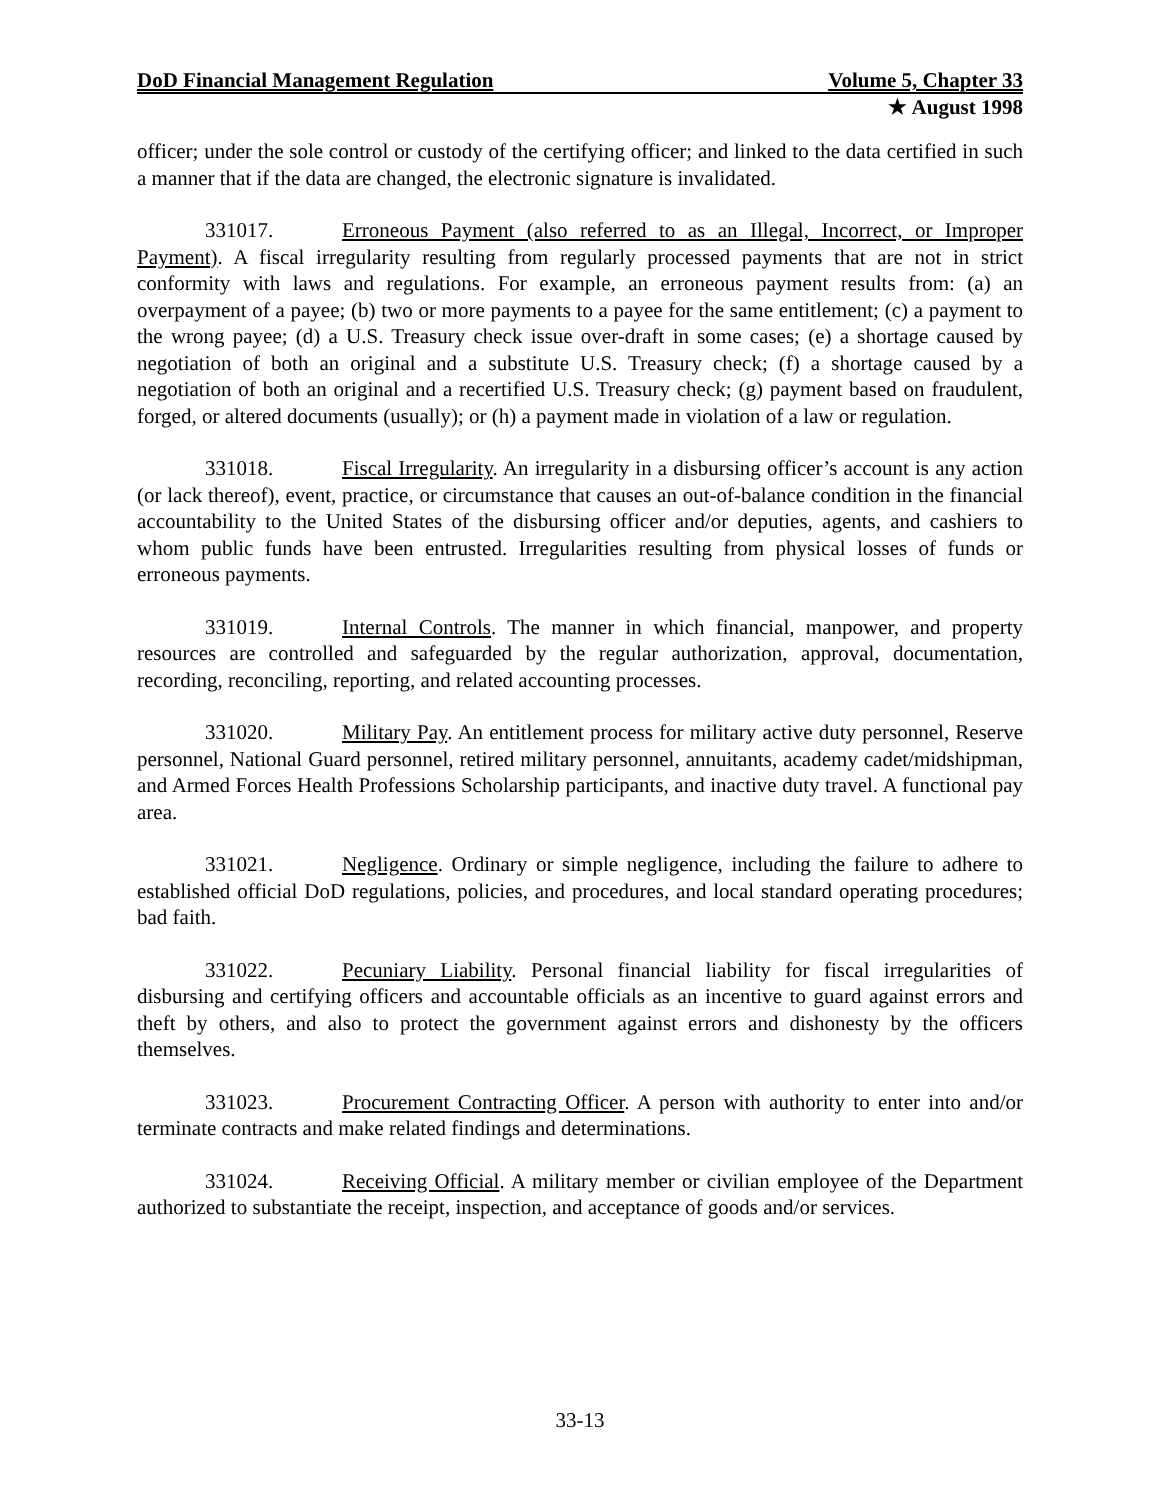DoD Financial Management Regulation Volume 5, Chapter 33
★ August 1998
officer; under the sole control or custody of the certifying officer; and linked to the data certified in such a manner that if the data are changed, the electronic signature is invalidated.
331017. Erroneous Payment (also referred to as an Illegal, Incorrect, or Improper Payment). A fiscal irregularity resulting from regularly processed payments that are not in strict conformity with laws and regulations. For example, an erroneous payment results from: (a) an overpayment of a payee; (b) two or more payments to a payee for the same entitlement; (c) a payment to the wrong payee; (d) a U.S. Treasury check issue over-draft in some cases; (e) a shortage caused by negotiation of both an original and a substitute U.S. Treasury check; (f) a shortage caused by a negotiation of both an original and a recertified U.S. Treasury check; (g) payment based on fraudulent, forged, or altered documents (usually); or (h) a payment made in violation of a law or regulation.
331018. Fiscal Irregularity. An irregularity in a disbursing officer’s account is any action (or lack thereof), event, practice, or circumstance that causes an out-of-balance condition in the financial accountability to the United States of the disbursing officer and/or deputies, agents, and cashiers to whom public funds have been entrusted. Irregularities resulting from physical losses of funds or erroneous payments.
331019. Internal Controls. The manner in which financial, manpower, and property resources are controlled and safeguarded by the regular authorization, approval, documentation, recording, reconciling, reporting, and related accounting processes.
331020. Military Pay. An entitlement process for military active duty personnel, Reserve personnel, National Guard personnel, retired military personnel, annuitants, academy cadet/midshipman, and Armed Forces Health Professions Scholarship participants, and inactive duty travel. A functional pay area.
331021. Negligence. Ordinary or simple negligence, including the failure to adhere to established official DoD regulations, policies, and procedures, and local standard operating procedures; bad faith.
331022. Pecuniary Liability. Personal financial liability for fiscal irregularities of disbursing and certifying officers and accountable officials as an incentive to guard against errors and theft by others, and also to protect the government against errors and dishonesty by the officers themselves.
331023. Procurement Contracting Officer. A person with authority to enter into and/or terminate contracts and make related findings and determinations.
331024. Receiving Official. A military member or civilian employee of the Department authorized to substantiate the receipt, inspection, and acceptance of goods and/or services.
33-13